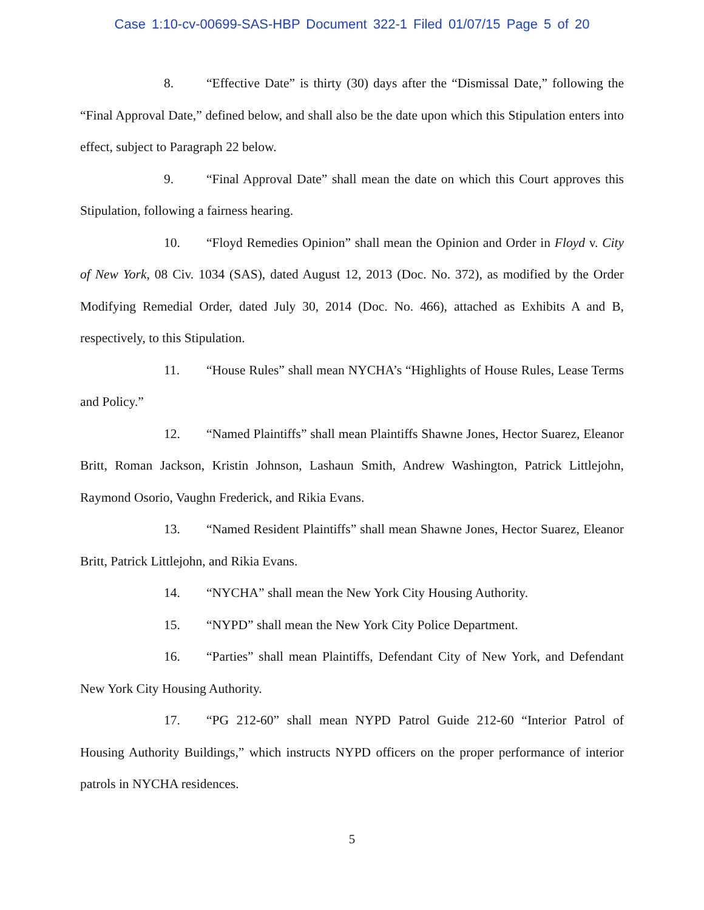Case 1:10-cv-00699-SAS-HBP Document 322-1 Filed 01/07/15 Page 5 of 20
8. “Effective Date” is thirty (30) days after the “Dismissal Date,” following the “Final Approval Date,” defined below, and shall also be the date upon which this Stipulation enters into effect, subject to Paragraph 22 below.
9. “Final Approval Date” shall mean the date on which this Court approves this Stipulation, following a fairness hearing.
10. “Floyd Remedies Opinion” shall mean the Opinion and Order in Floyd v. City of New York, 08 Civ. 1034 (SAS), dated August 12, 2013 (Doc. No. 372), as modified by the Order Modifying Remedial Order, dated July 30, 2014 (Doc. No. 466), attached as Exhibits A and B, respectively, to this Stipulation.
11. “House Rules” shall mean NYCHA’s “Highlights of House Rules, Lease Terms and Policy.”
12. “Named Plaintiffs” shall mean Plaintiffs Shawne Jones, Hector Suarez, Eleanor Britt, Roman Jackson, Kristin Johnson, Lashaun Smith, Andrew Washington, Patrick Littlejohn, Raymond Osorio, Vaughn Frederick, and Rikia Evans.
13. “Named Resident Plaintiffs” shall mean Shawne Jones, Hector Suarez, Eleanor Britt, Patrick Littlejohn, and Rikia Evans.
14. “NYCHA” shall mean the New York City Housing Authority.
15. “NYPD” shall mean the New York City Police Department.
16. “Parties” shall mean Plaintiffs, Defendant City of New York, and Defendant New York City Housing Authority.
17. “PG 212-60” shall mean NYPD Patrol Guide 212-60 “Interior Patrol of Housing Authority Buildings,” which instructs NYPD officers on the proper performance of interior patrols in NYCHA residences.
5